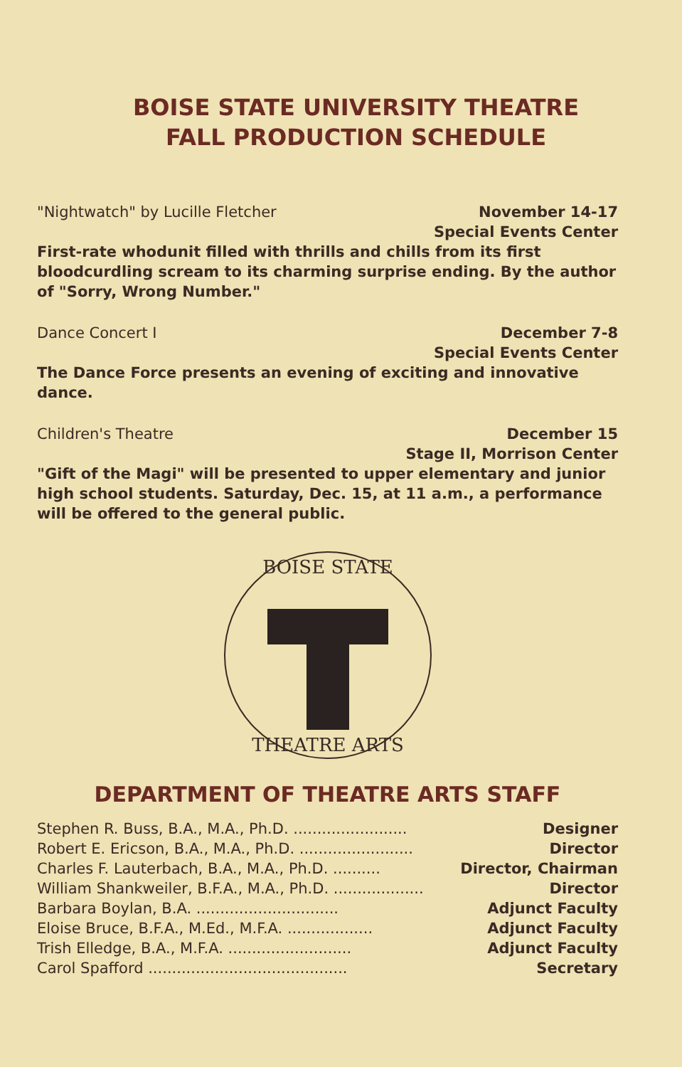BOISE STATE UNIVERSITY THEATRE
FALL PRODUCTION SCHEDULE
"Nightwatch" by Lucille Fletcher November 14-17
Special Events Center
First-rate whodunit filled with thrills and chills from its first bloodcurdling scream to its charming surprise ending. By the author of "Sorry, Wrong Number."
Dance Concert I December 7-8
Special Events Center
The Dance Force presents an evening of exciting and innovative dance.
Children's Theatre December 15
Stage II, Morrison Center
"Gift of the Magi" will be presented to upper elementary and junior high school students. Saturday, Dec. 15, at 11 a.m., a performance will be offered to the general public.
BOISE STATE
THEATRE ARTS
DEPARTMENT OF THEATRE ARTS STAFF
| Stephen R. Buss, B.A., M.A., Ph.D. ........................ | Designer |
| Robert E. Ericson, B.A., M.A., Ph.D. ........................ | Director |
| Charles F. Lauterbach, B.A., M.A., Ph.D. .......... | Director, Chairman |
| William Shankweiler, B.F.A., M.A., Ph.D. ................... | Director |
| Barbara Boylan, B.A. .............................. | Adjunct Faculty |
| Eloise Bruce, B.F.A., M.Ed., M.F.A. .................. | Adjunct Faculty |
| Trish Elledge, B.A., M.F.A. .......................... | Adjunct Faculty |
| Carol Spafford .......................................... | Secretary |